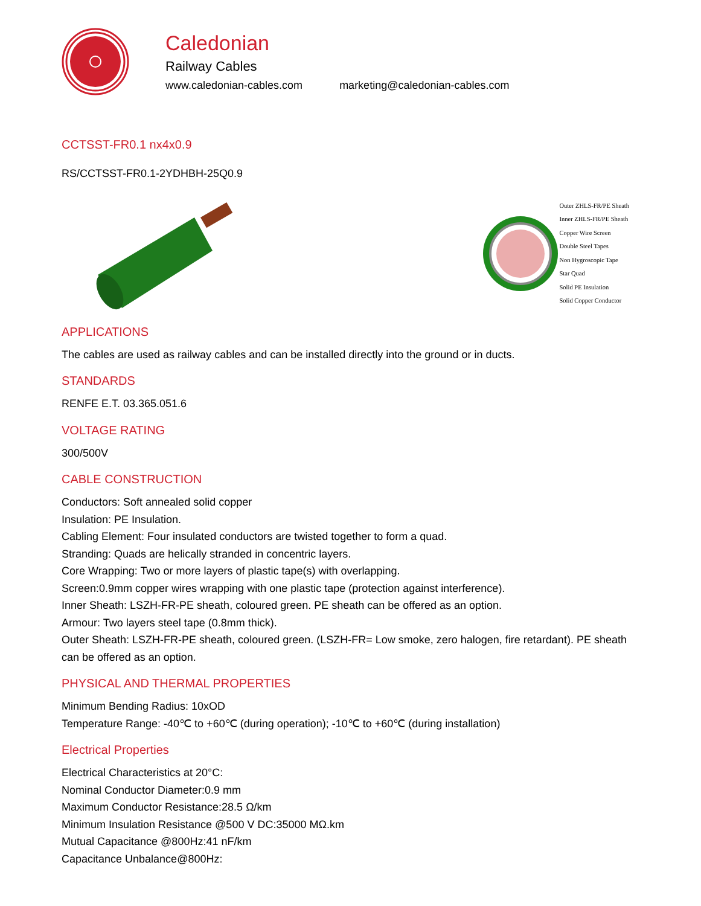Caledonian
Railway Cables
www.caledonian-cables.com marketing@caledonian-cables.com
CCTSST-FR0.1 nx4x0.9
RS/CCTSST-FR0.1-2YDHBH-25Q0.9
Outer ZHLS-FR/PE Sheath
Inner ZHLS-FR/PE Sheath
Copper Wire Screen
Double Steel Tapes
Non Hygroscopic Tape
Star Quad
Solid PE Insulation
Solid Copper Conductor
APPLICATIONS
The cables are used as railway cables and can be installed directly into the ground or in ducts.
STANDARDS
RENFE E.T. 03.365.051.6
VOLTAGE RATING
300/500V
CABLE CONSTRUCTION
Conductors: Soft annealed solid copper
Insulation: PE Insulation.
Cabling Element: Four insulated conductors are twisted together to form a quad.
Stranding: Quads are helically stranded in concentric layers.
Core Wrapping: Two or more layers of plastic tape(s) with overlapping.
Screen:0.9mm copper wires wrapping with one plastic tape (protection against interference).
Inner Sheath: LSZH-FR-PE sheath, coloured green. PE sheath can be offered as an option.
Armour: Two layers steel tape (0.8mm thick).
Outer Sheath: LSZH-FR-PE sheath, coloured green. (LSZH-FR= Low smoke, zero halogen, fire retardant). PE sheath can be offered as an option.
PHYSICAL AND THERMAL PROPERTIES
Minimum Bending Radius: 10xOD
Temperature Range: -40℃ to +60℃ (during operation); -10℃ to +60℃ (during installation)
Electrical Properties
Electrical Characteristics at 20°C:
Nominal Conductor Diameter:0.9 mm
Maximum Conductor Resistance:28.5 Ω/km
Minimum Insulation Resistance @500 V DC:35000 MΩ.km
Mutual Capacitance @800Hz:41 nF/km
Capacitance Unbalance@800Hz: